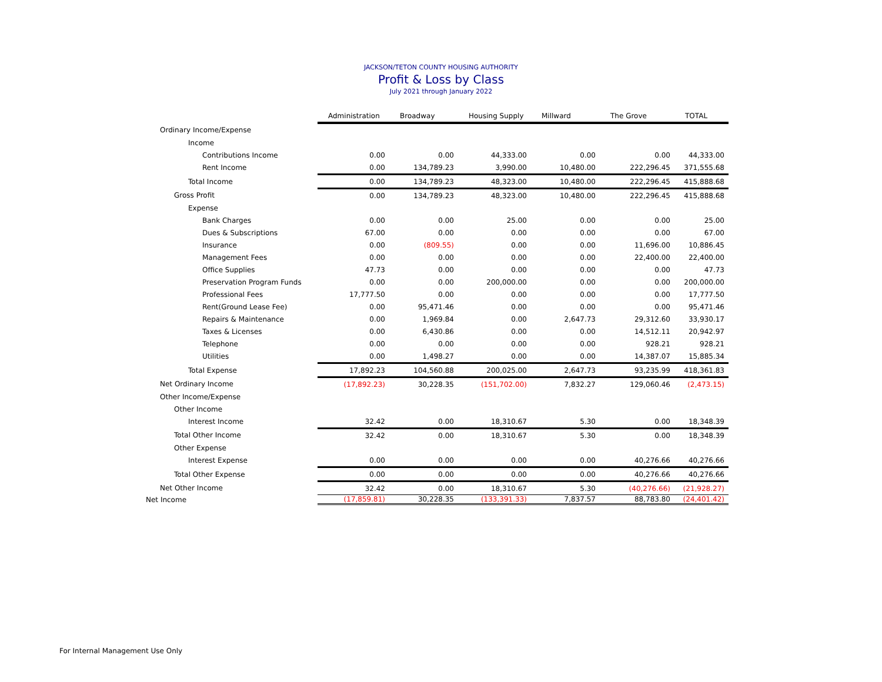JACKSON/TETON COUNTY HOUSING AUTHORITY
Profit & Loss by Class
July 2021 through January 2022
| | Administration | Broadway | Housing Supply | Millward | The Grove | TOTAL |
| Ordinary Income/Expense | | | | | | |
| Income | | | | | | |
| Contributions Income | 0.00 | 0.00 | 44,333.00 | 0.00 | 0.00 | 44,333.00 |
| Rent Income | 0.00 | 134,789.23 | 3,990.00 | 10,480.00 | 222,296.45 | 371,555.68 |
| Total Income | 0.00 | 134,789.23 | 48,323.00 | 10,480.00 | 222,296.45 | 415,888.68 |
| Gross Profit | 0.00 | 134,789.23 | 48,323.00 | 10,480.00 | 222,296.45 | 415,888.68 |
| Expense | | | | | | |
| Bank Charges | 0.00 | 0.00 | 25.00 | 0.00 | 0.00 | 25.00 |
| Dues & Subscriptions | 67.00 | 0.00 | 0.00 | 0.00 | 0.00 | 67.00 |
| Insurance | 0.00 | (809.55) | 0.00 | 0.00 | 11,696.00 | 10,886.45 |
| Management Fees | 0.00 | 0.00 | 0.00 | 0.00 | 22,400.00 | 22,400.00 |
| Office Supplies | 47.73 | 0.00 | 0.00 | 0.00 | 0.00 | 47.73 |
| Preservation Program Funds | 0.00 | 0.00 | 200,000.00 | 0.00 | 0.00 | 200,000.00 |
| Professional Fees | 17,777.50 | 0.00 | 0.00 | 0.00 | 0.00 | 17,777.50 |
| Rent(Ground Lease Fee) | 0.00 | 95,471.46 | 0.00 | 0.00 | 0.00 | 95,471.46 |
| Repairs & Maintenance | 0.00 | 1,969.84 | 0.00 | 2,647.73 | 29,312.60 | 33,930.17 |
| Taxes & Licenses | 0.00 | 6,430.86 | 0.00 | 0.00 | 14,512.11 | 20,942.97 |
| Telephone | 0.00 | 0.00 | 0.00 | 0.00 | 928.21 | 928.21 |
| Utilities | 0.00 | 1,498.27 | 0.00 | 0.00 | 14,387.07 | 15,885.34 |
| Total Expense | 17,892.23 | 104,560.88 | 200,025.00 | 2,647.73 | 93,235.99 | 418,361.83 |
| Net Ordinary Income | (17,892.23) | 30,228.35 | (151,702.00) | 7,832.27 | 129,060.46 | (2,473.15) |
| Other Income/Expense | | | | | | |
| Other Income | | | | | | |
| Interest Income | 32.42 | 0.00 | 18,310.67 | 5.30 | 0.00 | 18,348.39 |
| Total Other Income | 32.42 | 0.00 | 18,310.67 | 5.30 | 0.00 | 18,348.39 |
| Other Expense | | | | | | |
| Interest Expense | 0.00 | 0.00 | 0.00 | 0.00 | 40,276.66 | 40,276.66 |
| Total Other Expense | 0.00 | 0.00 | 0.00 | 0.00 | 40,276.66 | 40,276.66 |
| Net Other Income | 32.42 | 0.00 | 18,310.67 | 5.30 | (40,276.66) | (21,928.27) |
| Net Income | (17,859.81) | 30,228.35 | (133,391.33) | 7,837.57 | 88,783.80 | (24,401.42) |
For Internal Management Use Only